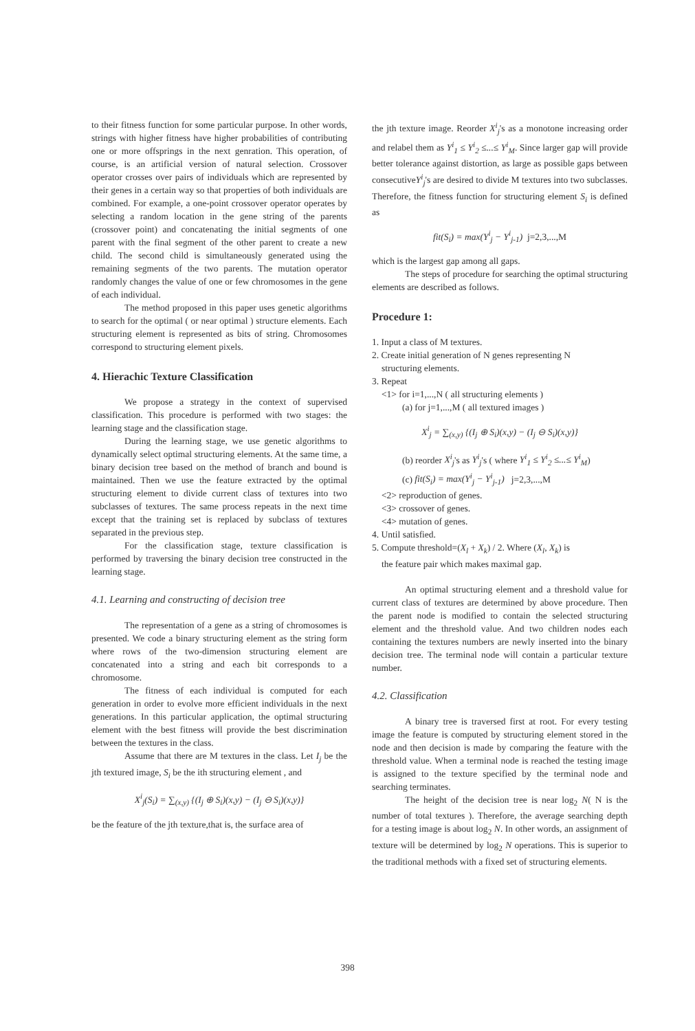to their fitness function for some particular purpose. In other words, strings with higher fitness have higher probabilities of contributing one or more offsprings in the next genration. This operation, of course, is an artificial version of natural selection. Crossover operator crosses over pairs of individuals which are represented by their genes in a certain way so that properties of both individuals are combined. For example, a one-point crossover operator operates by selecting a random location in the gene string of the parents (crossover point) and concatenating the initial segments of one parent with the final segment of the other parent to create a new child. The second child is simultaneously generated using the remaining segments of the two parents. The mutation operator randomly changes the value of one or few chromosomes in the gene of each individual.
The method proposed in this paper uses genetic algorithms to search for the optimal ( or near optimal ) structure elements. Each structuring element is represented as bits of string. Chromosomes correspond to structuring element pixels.
4. Hierachic Texture Classification
We propose a strategy in the context of supervised classification. This procedure is performed with two stages: the learning stage and the classification stage.
During the learning stage, we use genetic algorithms to dynamically select optimal structuring elements. At the same time, a binary decision tree based on the method of branch and bound is maintained. Then we use the feature extracted by the optimal structuring element to divide current class of textures into two subclasses of textures. The same process repeats in the next time except that the training set is replaced by subclass of textures separated in the previous step.
For the classification stage, texture classification is performed by traversing the binary decision tree constructed in the learning stage.
4.1. Learning and constructing of decision tree
The representation of a gene as a string of chromosomes is presented. We code a binary structuring element as the string form where rows of the two-dimension structuring element are concatenated into a string and each bit corresponds to a chromosome.
The fitness of each individual is computed for each generation in order to evolve more efficient individuals in the next generations. In this particular application, the optimal structuring element with the best fitness will provide the best discrimination between the textures in the class.
Assume that there are M textures in the class. Let I<sub>j</sub> be the jth textured image, S<sub>i</sub> be the ith structuring element , and
X<sup>i</sup><sub>j</sub>(S<sub>i</sub>) = ∑<sub>(x,y)</sub> {(I<sub>j</sub> ⊕ S<sub>i</sub>)(x,y) − (I<sub>j</sub> ⊖ S<sub>i</sub>)(x,y)}
be the feature of the jth texture,that is, the surface area of
the jth texture image. Reorder X<sup>i</sup><sub>j</sub>'s as a monotone increasing order and relabel them as Y<sup>i</sup><sub>1</sub> ≤ Y<sup>i</sup><sub>2</sub> ≤...≤ Y<sup>i</sup><sub>M</sub>. Since larger gap will provide better tolerance against distortion, as large as possible gaps between consecutiveY<sup>i</sup><sub>j</sub>'s are desired to divide M textures into two subclasses. Therefore, the fitness function for structuring element S<sub>i</sub> is defined as
fit(S<sub>i</sub>) = max(Y<sup>i</sup><sub>j</sub> − Y<sup>i</sup><sub>j-1</sub>) j=2,3,...,M
which is the largest gap among all gaps.
The steps of procedure for searching the optimal structuring elements are described as follows.
Procedure 1:
1. Input a class of M textures.
2. Create initial generation of N genes representing N
structuring elements.
3. Repeat
<1> for i=1,...,N ( all structuring elements )
(a) for j=1,...,M ( all textured images )
X<sup>i</sup><sub>j</sub> = ∑<sub>(x,y)</sub> {(I<sub>j</sub> ⊕ S<sub>i</sub>)(x,y) − (I<sub>j</sub> ⊖ S<sub>i</sub>)(x,y)}
(b) reorder X<sup>i</sup><sub>j</sub>'s as Y<sup>i</sup><sub>j</sub>'s ( where Y<sup>i</sup><sub>1</sub> ≤ Y<sup>i</sup><sub>2</sub> ≤...≤ Y<sup>i</sup><sub>M</sub>)
(c) fit(S<sub>i</sub>) = max(Y<sup>i</sup><sub>j</sub> − Y<sup>i</sup><sub>j-1</sub>) j=2,3,...,M
<2> reproduction of genes.
<3> crossover of genes.
<4> mutation of genes.
4. Until satisfied.
5. Compute threshold=(X<sub>l</sub> + X<sub>k</sub>) / 2. Where (X<sub>l</sub>, X<sub>k</sub>) is
the feature pair which makes maximal gap.
An optimal structuring element and a threshold value for current class of textures are determined by above procedure. Then the parent node is modified to contain the selected structuring element and the threshold value. And two children nodes each containing the textures numbers are newly inserted into the binary decision tree. The terminal node will contain a particular texture number.
4.2. Classification
A binary tree is traversed first at root. For every testing image the feature is computed by structuring element stored in the node and then decision is made by comparing the feature with the threshold value. When a terminal node is reached the testing image is assigned to the texture specified by the terminal node and searching terminates.
The height of the decision tree is near log<sub>2</sub> N( N is the number of total textures ). Therefore, the average searching depth for a testing image is about log<sub>2</sub> N. In other words, an assignment of texture will be determined by log<sub>2</sub> N operations. This is superior to the traditional methods with a fixed set of structuring elements.
398